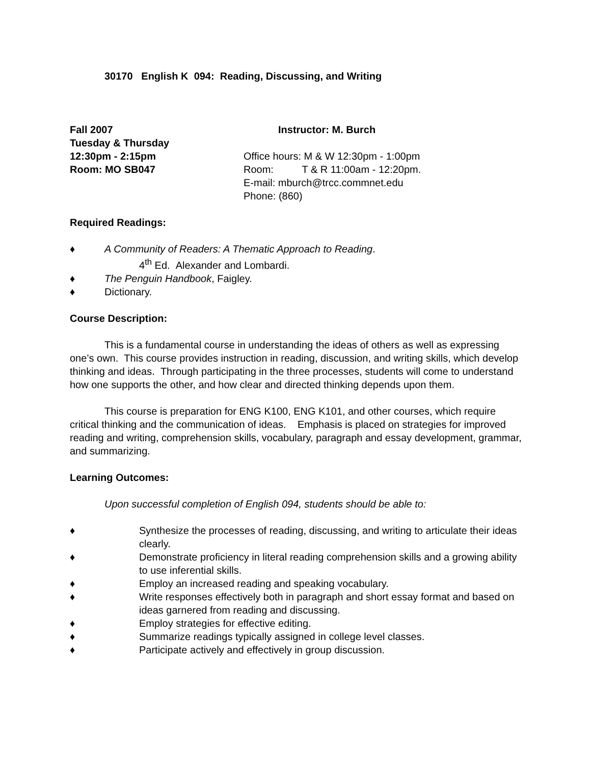30170 English K 094: Reading, Discussing, and Writing
Fall 2007
Tuesday & Thursday
12:30pm - 2:15pm
Room: MO SB047
Instructor: M. Burch
Office hours: M & W 12:30pm - 1:00pm
Room: T & R 11:00am - 12:20pm.
E-mail: mburch@trcc.commnet.edu
Phone: (860)
Required Readings:
♦ A Community of Readers: A Thematic Approach to Reading.
4<sup>th</sup> Ed. Alexander and Lombardi.
♦ The Penguin Handbook, Faigley.
♦ Dictionary.
Course Description:
This is a fundamental course in understanding the ideas of others as well as expressing one’s own. This course provides instruction in reading, discussion, and writing skills, which develop thinking and ideas. Through participating in the three processes, students will come to understand how one supports the other, and how clear and directed thinking depends upon them.
This course is preparation for ENG K100, ENG K101, and other courses, which require critical thinking and the communication of ideas. Emphasis is placed on strategies for improved reading and writing, comprehension skills, vocabulary, paragraph and essay development, grammar, and summarizing.
Learning Outcomes:
Upon successful completion of English 094, students should be able to:
♦ Synthesize the processes of reading, discussing, and writing to articulate their ideas clearly.
♦ Demonstrate proficiency in literal reading comprehension skills and a growing ability to use inferential skills.
♦ Employ an increased reading and speaking vocabulary.
♦ Write responses effectively both in paragraph and short essay format and based on ideas garnered from reading and discussing.
♦ Employ strategies for effective editing.
♦ Summarize readings typically assigned in college level classes.
♦ Participate actively and effectively in group discussion.